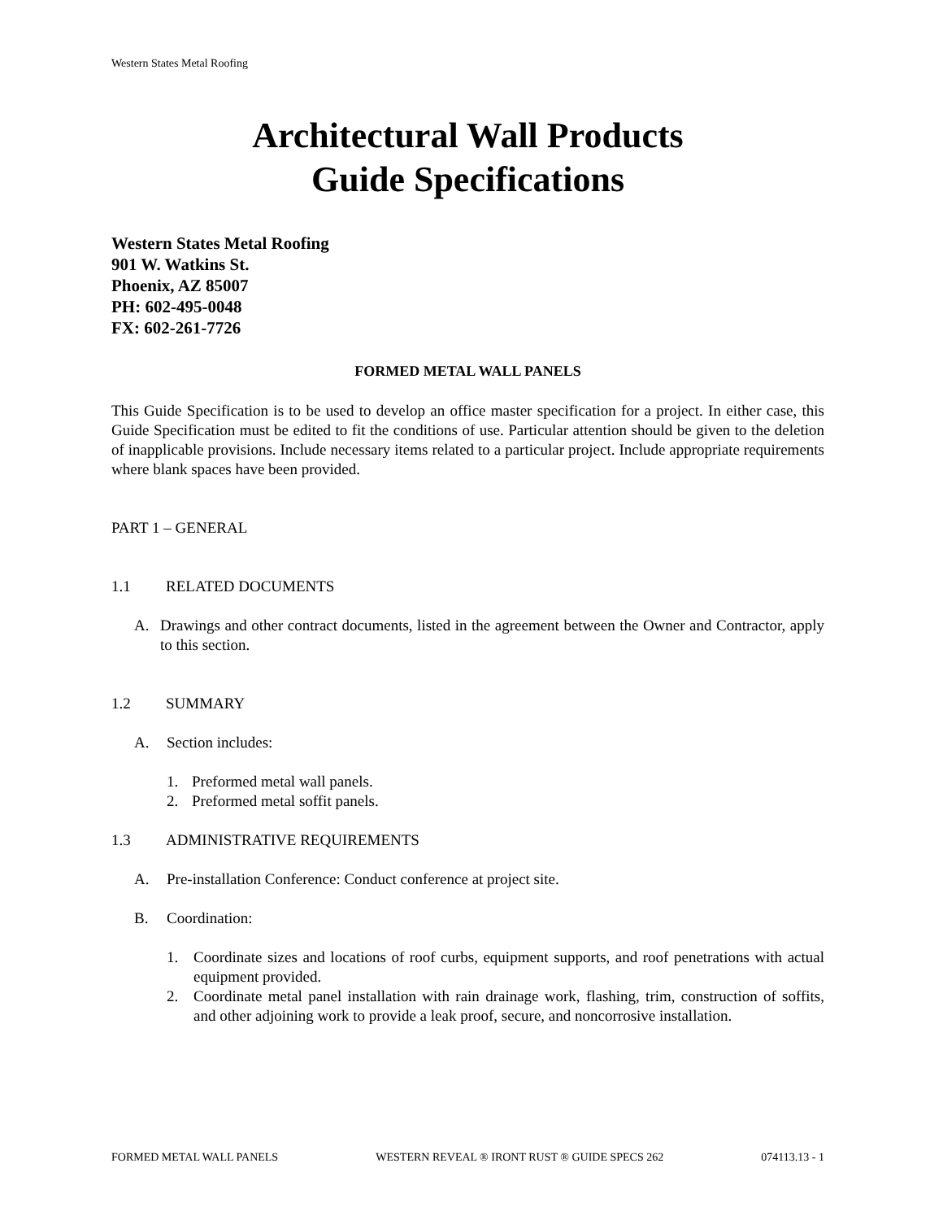Western States Metal Roofing
Architectural Wall Products
Guide Specifications
Western States Metal Roofing
901 W. Watkins St.
Phoenix, AZ 85007
PH: 602-495-0048
FX: 602-261-7726
FORMED METAL WALL PANELS
This Guide Specification is to be used to develop an office master specification for a project. In either case, this Guide Specification must be edited to fit the conditions of use. Particular attention should be given to the deletion of inapplicable provisions. Include necessary items related to a particular project. Include appropriate requirements where blank spaces have been provided.
PART 1 – GENERAL
1.1 RELATED DOCUMENTS
A. Drawings and other contract documents, listed in the agreement between the Owner and Contractor, apply to this section.
1.2 SUMMARY
A. Section includes:
1. Preformed metal wall panels.
2. Preformed metal soffit panels.
1.3 ADMINISTRATIVE REQUIREMENTS
A. Pre-installation Conference: Conduct conference at project site.
B. Coordination:
1. Coordinate sizes and locations of roof curbs, equipment supports, and roof penetrations with actual equipment provided.
2. Coordinate metal panel installation with rain drainage work, flashing, trim, construction of soffits, and other adjoining work to provide a leak proof, secure, and noncorrosive installation.
FORMED METAL WALL PANELS WESTERN REVEAL ® IRONT RUST ® GUIDE SPECS 262 074113.13 - 1